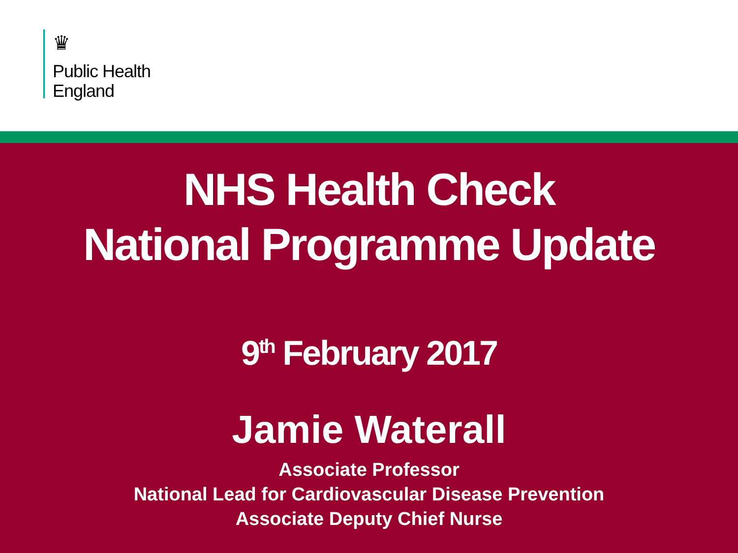♛
Public Health
England
NHS Health Check
National Programme Update
9<sup>th</sup> February 2017
Jamie Waterall
Associate Professor
National Lead for Cardiovascular Disease Prevention
Associate Deputy Chief Nurse